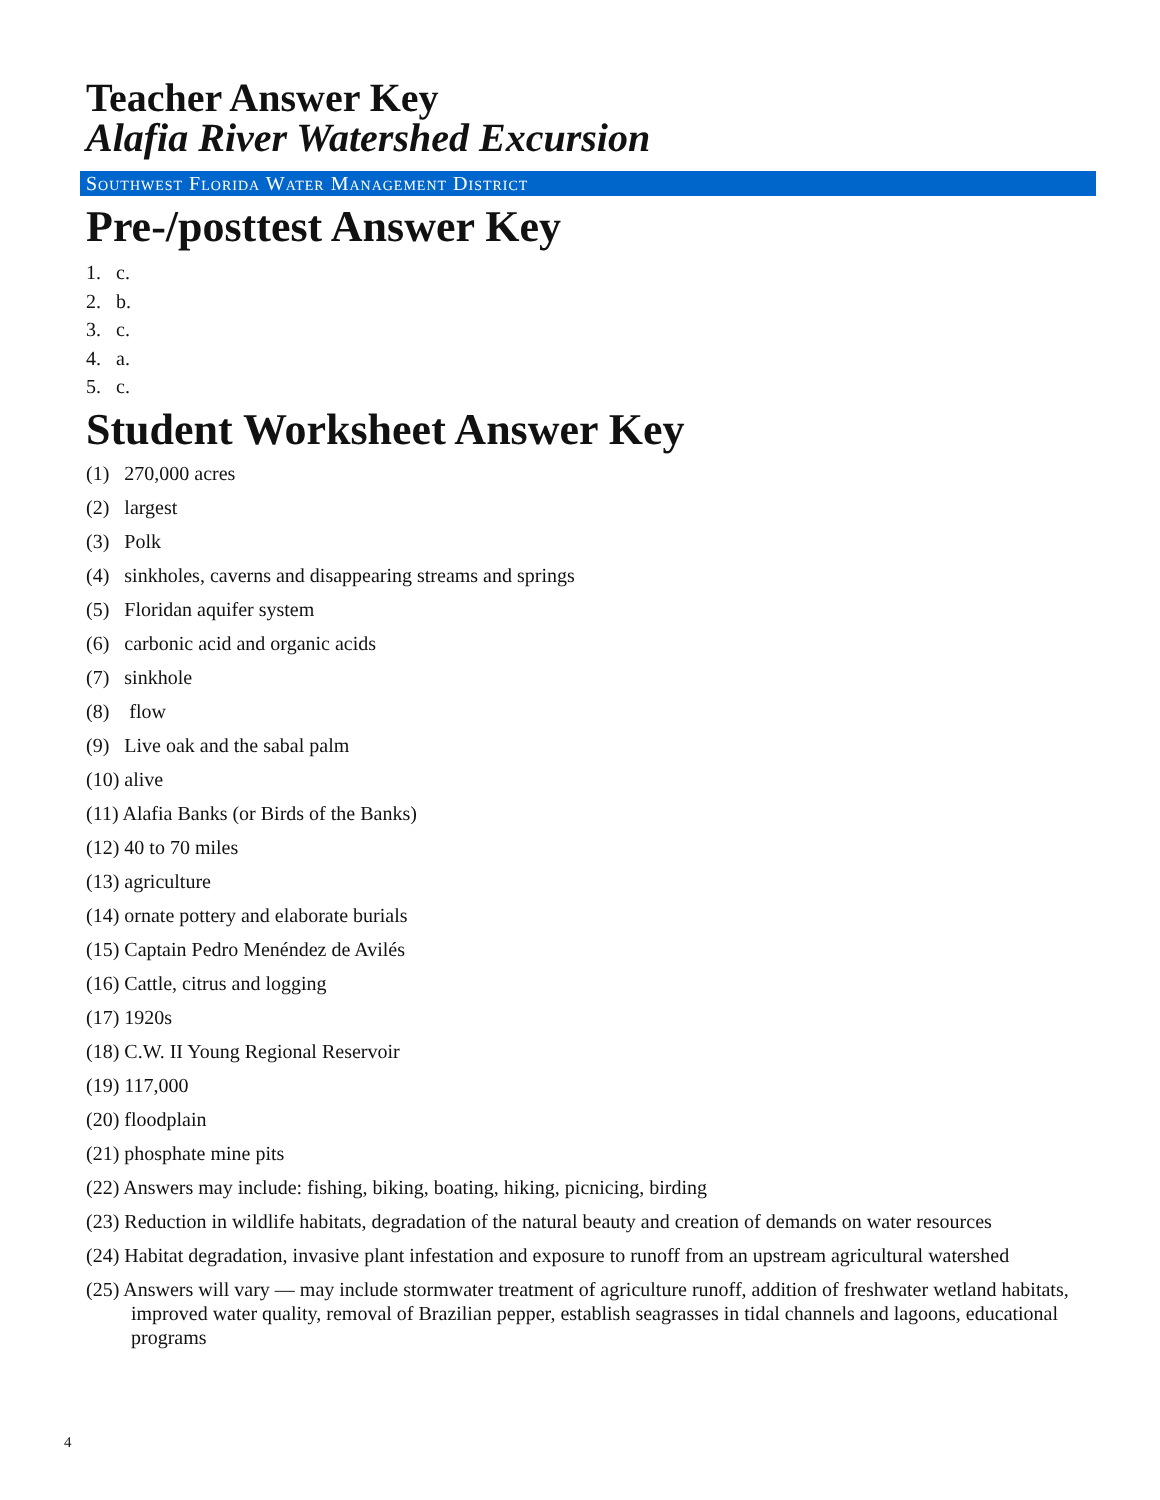Teacher Answer Key
Alafia River Watershed Excursion
Southwest Florida Water Management District
Pre-/posttest Answer Key
1. c.
2. b.
3. c.
4. a.
5. c.
Student Worksheet Answer Key
(1) 270,000 acres
(2) largest
(3) Polk
(4) sinkholes, caverns and disappearing streams and springs
(5) Floridan aquifer system
(6) carbonic acid and organic acids
(7) sinkhole
(8) flow
(9) Live oak and the sabal palm
(10) alive
(11) Alafia Banks (or Birds of the Banks)
(12) 40 to 70 miles
(13) agriculture
(14) ornate pottery and elaborate burials
(15) Captain Pedro Menéndez de Avilés
(16) Cattle, citrus and logging
(17) 1920s
(18) C.W. II Young Regional Reservoir
(19) 117,000
(20) floodplain
(21) phosphate mine pits
(22) Answers may include: fishing, biking, boating, hiking, picnicing, birding
(23) Reduction in wildlife habitats, degradation of the natural beauty and creation of demands on water resources
(24) Habitat degradation, invasive plant infestation and exposure to runoff from an upstream agricultural watershed
(25) Answers will vary — may include stormwater treatment of agriculture runoff, addition of freshwater wetland habitats, improved water quality, removal of Brazilian pepper, establish seagrasses in tidal channels and lagoons, educational programs
4